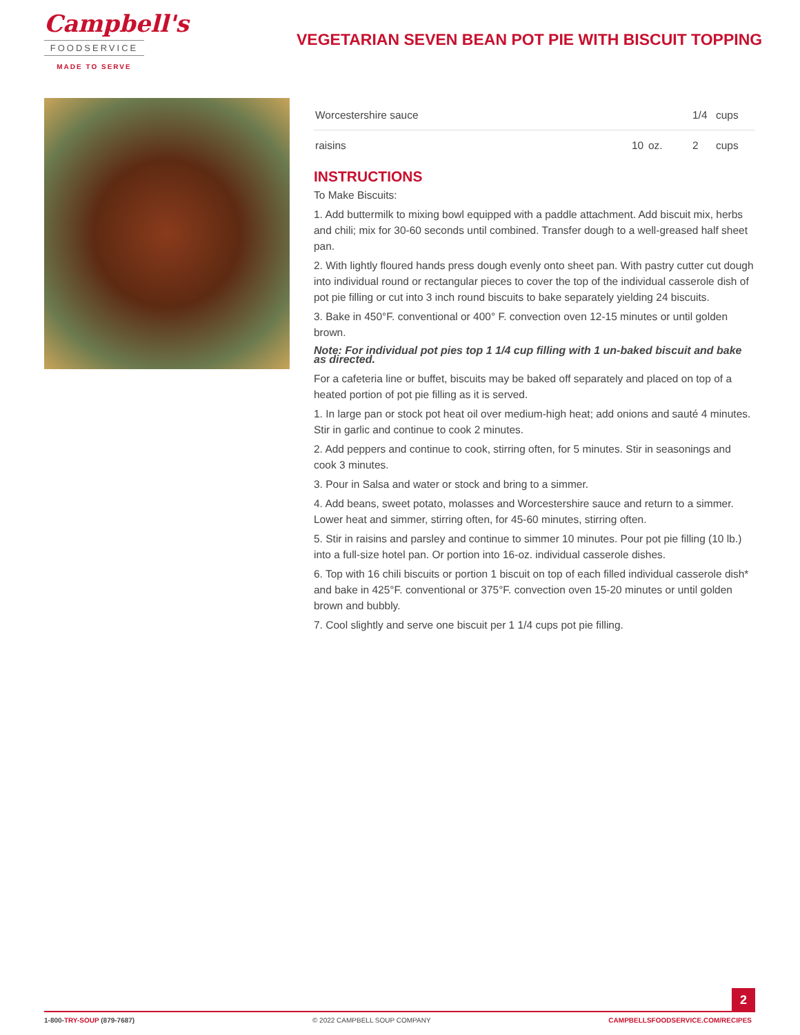Campbell's
FOODSERVICE
MADE TO SERVE
VEGETARIAN SEVEN BEAN POT PIE WITH BISCUIT TOPPING
| Worcestershire sauce | | | 1/4 | cups |
| raisins | 10 | oz. | 2 | cups |
INSTRUCTIONS
To Make Biscuits:
1. Add buttermilk to mixing bowl equipped with a paddle attachment. Add biscuit mix, herbs and chili; mix for 30-60 seconds until combined. Transfer dough to a well-greased half sheet pan.
2. With lightly floured hands press dough evenly onto sheet pan. With pastry cutter cut dough into individual round or rectangular pieces to cover the top of the individual casserole dish of pot pie filling or cut into 3 inch round biscuits to bake separately yielding 24 biscuits.
3. Bake in 450°F. conventional or 400° F. convection oven 12-15 minutes or until golden brown.
Note: For individual pot pies top 1 1/4 cup filling with 1 un-baked biscuit and bake as directed.
For a cafeteria line or buffet, biscuits may be baked off separately and placed on top of a heated portion of pot pie filling as it is served.
1. In large pan or stock pot heat oil over medium-high heat; add onions and sauté 4 minutes. Stir in garlic and continue to cook 2 minutes.
2. Add peppers and continue to cook, stirring often, for 5 minutes. Stir in seasonings and cook 3 minutes.
3. Pour in Salsa and water or stock and bring to a simmer.
4. Add beans, sweet potato, molasses and Worcestershire sauce and return to a simmer. Lower heat and simmer, stirring often, for 45-60 minutes, stirring often.
5. Stir in raisins and parsley and continue to simmer 10 minutes. Pour pot pie filling (10 lb.) into a full-size hotel pan. Or portion into 16-oz. individual casserole dishes.
6. Top with 16 chili biscuits or portion 1 biscuit on top of each filled individual casserole dish* and bake in 425°F. conventional or 375°F. convection oven 15-20 minutes or until golden brown and bubbly.
7. Cool slightly and serve one biscuit per 1 1/4 cups pot pie filling.
2
1-800-TRY-SOUP (879-7687) © 2022 CAMPBELL SOUP COMPANY CAMPBELLSFOODSERVICE.COM/RECIPES